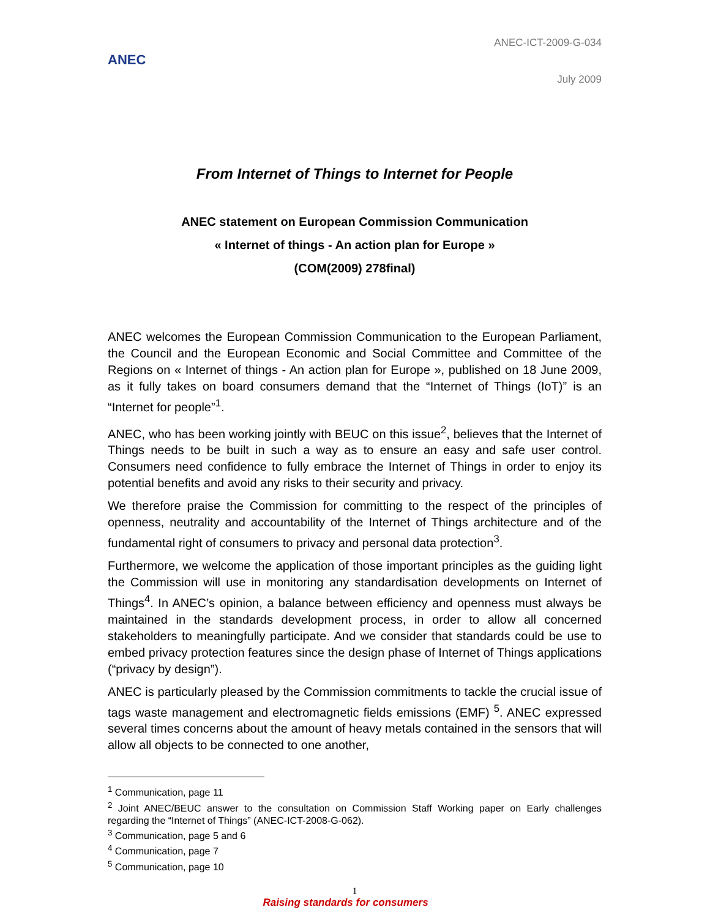ANEC
ANEC-ICT-2009-G-034
July 2009
From Internet of Things to Internet for People
ANEC statement on European Commission Communication
« Internet of things - An action plan for Europe »
(COM(2009) 278final)
ANEC welcomes the European Commission Communication to the European Parliament, the Council and the European Economic and Social Committee and Committee of the Regions on « Internet of things - An action plan for Europe », published on 18 June 2009, as it fully takes on board consumers demand that the “Internet of Things (IoT)” is an “Internet for people”<sup>1</sup>.
ANEC, who has been working jointly with BEUC on this issue<sup>2</sup>, believes that the Internet of Things needs to be built in such a way as to ensure an easy and safe user control. Consumers need confidence to fully embrace the Internet of Things in order to enjoy its potential benefits and avoid any risks to their security and privacy.
We therefore praise the Commission for committing to the respect of the principles of openness, neutrality and accountability of the Internet of Things architecture and of the fundamental right of consumers to privacy and personal data protection<sup>3</sup>.
Furthermore, we welcome the application of those important principles as the guiding light the Commission will use in monitoring any standardisation developments on Internet of Things<sup>4</sup>. In ANEC’s opinion, a balance between efficiency and openness must always be maintained in the standards development process, in order to allow all concerned stakeholders to meaningfully participate. And we consider that standards could be use to embed privacy protection features since the design phase of Internet of Things applications (“privacy by design”).
ANEC is particularly pleased by the Commission commitments to tackle the crucial issue of tags waste management and electromagnetic fields emissions (EMF) <sup>5</sup>. ANEC expressed several times concerns about the amount of heavy metals contained in the sensors that will allow all objects to be connected to one another,
<sup>1</sup> Communication, page 11
<sup>2</sup> Joint ANEC/BEUC answer to the consultation on Commission Staff Working paper on Early challenges regarding the “Internet of Things” (ANEC-ICT-2008-G-062).
<sup>3</sup> Communication, page 5 and 6
<sup>4</sup> Communication, page 7
<sup>5</sup> Communication, page 10
1
Raising standards for consumers